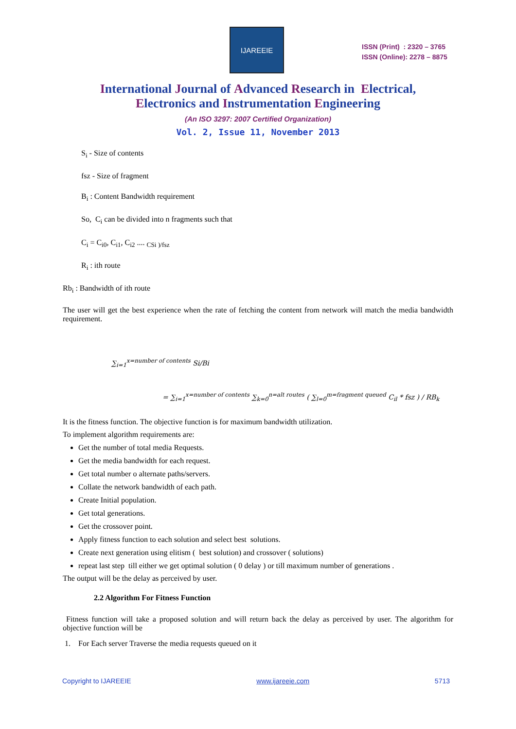IJAREEIE
ISSN (Print) : 2320 – 3765
ISSN (Online): 2278 – 8875
International Journal of Advanced Research in Electrical,
Electronics and Instrumentation Engineering
(An ISO 3297: 2007 Certified Organization)
Vol. 2, Issue 11, November 2013
S<sub>i</sub> - Size of contents
fsz - Size of fragment
B<sub>i</sub> : Content Bandwidth requirement
So, C<sub>i</sub> can be divided into n fragments such that
C<sub>i</sub> = C<sub>i0</sub>, C<sub>i1</sub>, C<sub>i2</sub> .... <sub>CSi )/fsz</sub>
R<sub>i</sub> : ith route
Rb<sub>i</sub> : Bandwidth of ith route
The user will get the best experience when the rate of fetching the content from network will match the media bandwidth requirement.
∑<sub>i=1</sub><sup>x=number of contents</sup> Si/Bi
= ∑<sub>i=1</sub><sup>x=number of contents</sup> ∑<sub>k=0</sub><sup>n=alt routes</sup> ( ∑<sub>l=0</sub><sup>m=fragment queued</sup> C<sub>il</sub> * fsz ) / RB<sub>k</sub>
It is the fitness function. The objective function is for maximum bandwidth utilization.
To implement algorithm requirements are:
Get the number of total media Requests.
Get the media bandwidth for each request.
Get total number o alternate paths/servers.
Collate the network bandwidth of each path.
Create Initial population.
Get total generations.
Get the crossover point.
Apply fitness function to each solution and select best solutions.
Create next generation using elitism ( best solution) and crossover ( solutions)
repeat last step till either we get optimal solution ( 0 delay ) or till maximum number of generations .
The output will be the delay as perceived by user.
2.2 Algorithm For Fitness Function
Fitness function will take a proposed solution and will return back the delay as perceived by user. The algorithm for objective function will be
1. For Each server Traverse the media requests queued on it
Copyright to IJAREEIE www.ijareeie.com 5713